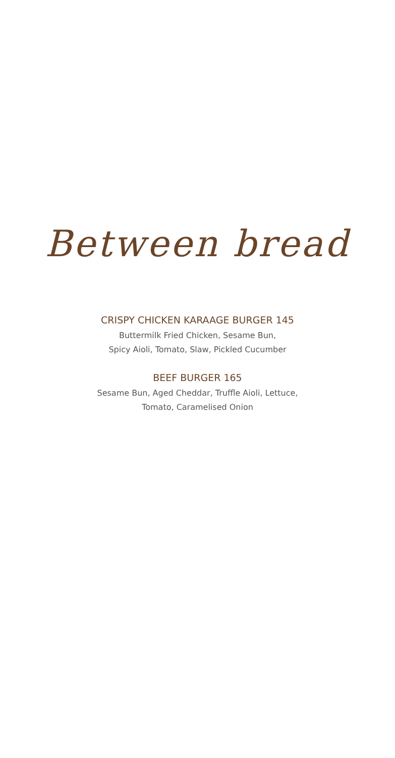Between bread
CRISPY CHICKEN KARAAGE BURGER 145
Buttermilk Fried Chicken, Sesame Bun,
Spicy Aioli, Tomato, Slaw, Pickled Cucumber
BEEF BURGER 165
Sesame Bun, Aged Cheddar, Truffle Aioli, Lettuce,
Tomato, Caramelised Onion